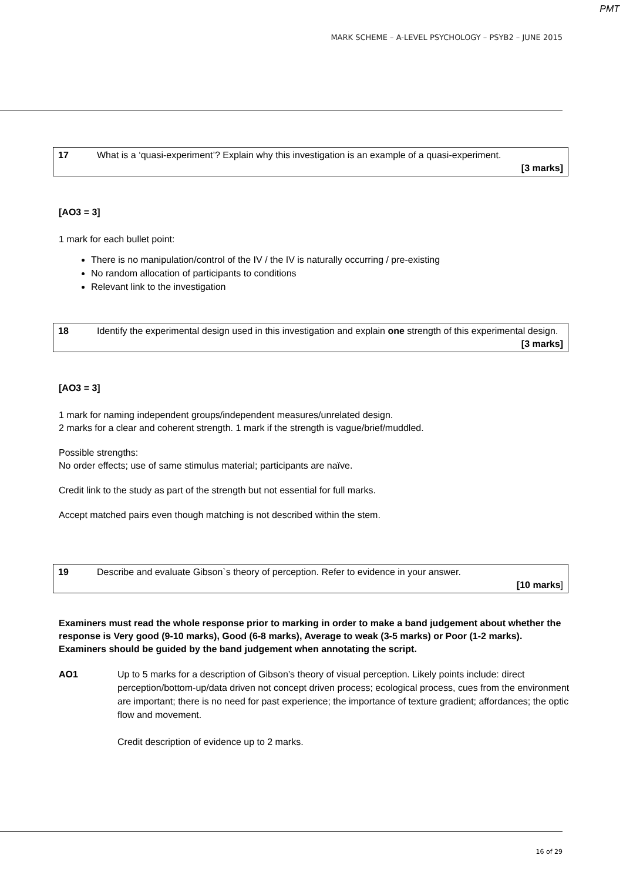PMT
MARK SCHEME – A-LEVEL PSYCHOLOGY – PSYB2 – JUNE 2015
| 17 | What is a ‘quasi-experiment’? Explain why this investigation is an example of a quasi-experiment. [3 marks] |
[AO3 = 3]
1 mark for each bullet point:
There is no manipulation/control of the IV / the IV is naturally occurring / pre-existing
No random allocation of participants to conditions
Relevant link to the investigation
| 18 | Identify the experimental design used in this investigation and explain one strength of this experimental design. [3 marks] |
[AO3 = 3]
1 mark for naming independent groups/independent measures/unrelated design.
2 marks for a clear and coherent strength. 1 mark if the strength is vague/brief/muddled.
Possible strengths:
No order effects; use of same stimulus material; participants are naïve.
Credit link to the study as part of the strength but not essential for full marks.
Accept matched pairs even though matching is not described within the stem.
| 19 | Describe and evaluate Gibson`s theory of perception. Refer to evidence in your answer. [10 marks ] |
Examiners must read the whole response prior to marking in order to make a band judgement about whether the response is Very good (9-10 marks), Good (6-8 marks), Average to weak (3-5 marks) or Poor (1-2 marks). Examiners should be guided by the band judgement when annotating the script.
AO1 Up to 5 marks for a description of Gibson’s theory of visual perception. Likely points include: direct perception/bottom-up/data driven not concept driven process; ecological process, cues from the environment are important; there is no need for past experience; the importance of texture gradient; affordances; the optic flow and movement.
Credit description of evidence up to 2 marks.
16 of 29